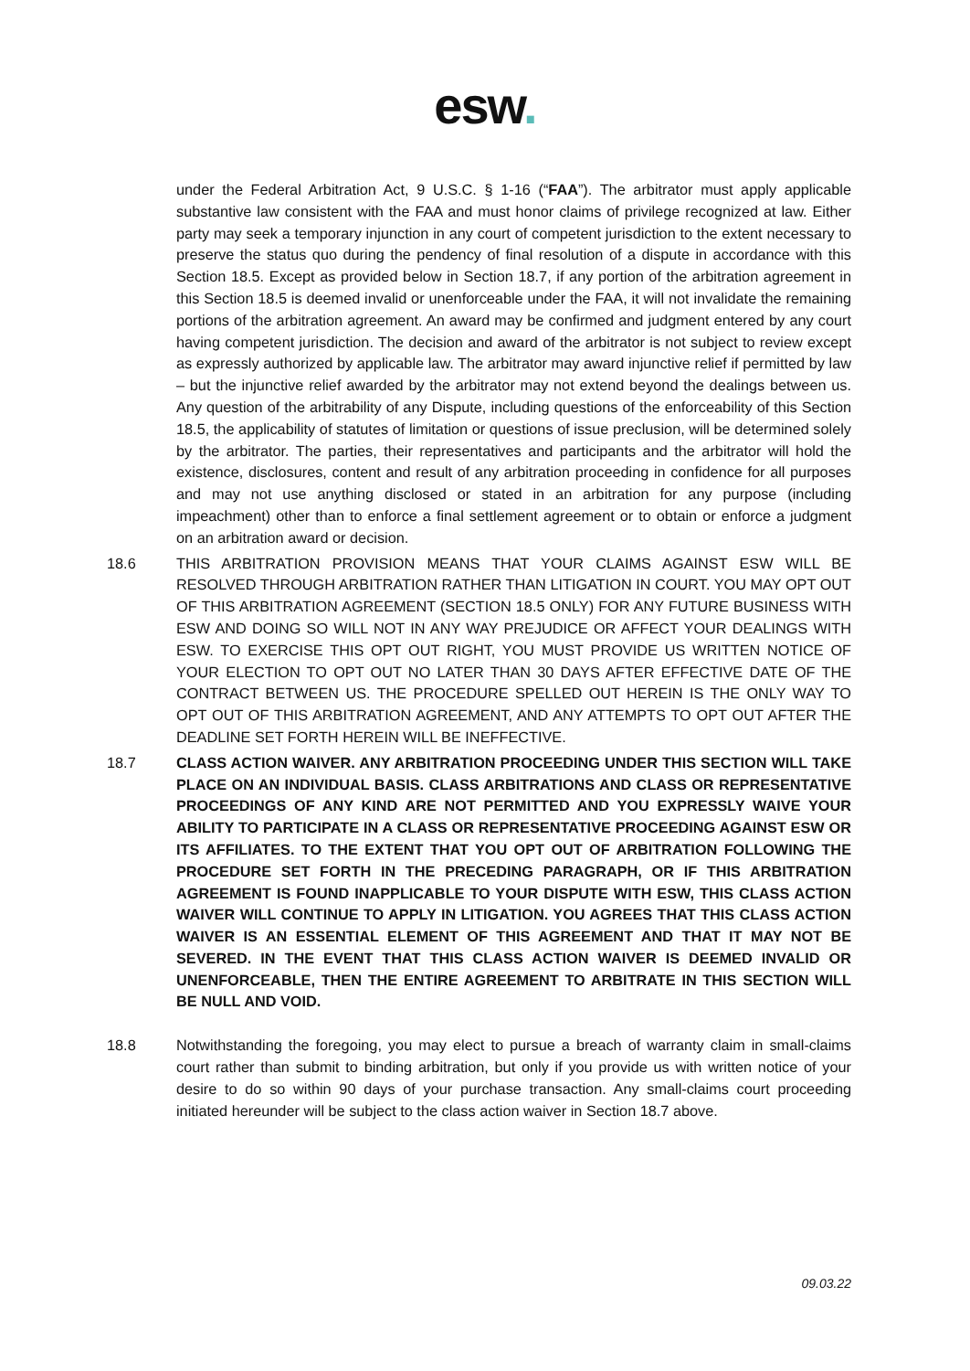esw.
under the Federal Arbitration Act, 9 U.S.C. § 1-16 (“FAA”). The arbitrator must apply applicable substantive law consistent with the FAA and must honor claims of privilege recognized at law. Either party may seek a temporary injunction in any court of competent jurisdiction to the extent necessary to preserve the status quo during the pendency of final resolution of a dispute in accordance with this Section 18.5. Except as provided below in Section 18.7, if any portion of the arbitration agreement in this Section 18.5 is deemed invalid or unenforceable under the FAA, it will not invalidate the remaining portions of the arbitration agreement. An award may be confirmed and judgment entered by any court having competent jurisdiction. The decision and award of the arbitrator is not subject to review except as expressly authorized by applicable law. The arbitrator may award injunctive relief if permitted by law – but the injunctive relief awarded by the arbitrator may not extend beyond the dealings between us. Any question of the arbitrability of any Dispute, including questions of the enforceability of this Section 18.5, the applicability of statutes of limitation or questions of issue preclusion, will be determined solely by the arbitrator. The parties, their representatives and participants and the arbitrator will hold the existence, disclosures, content and result of any arbitration proceeding in confidence for all purposes and may not use anything disclosed or stated in an arbitration for any purpose (including impeachment) other than to enforce a final settlement agreement or to obtain or enforce a judgment on an arbitration award or decision.
18.6 THIS ARBITRATION PROVISION MEANS THAT YOUR CLAIMS AGAINST ESW WILL BE RESOLVED THROUGH ARBITRATION RATHER THAN LITIGATION IN COURT. YOU MAY OPT OUT OF THIS ARBITRATION AGREEMENT (SECTION 18.5 ONLY) FOR ANY FUTURE BUSINESS WITH ESW AND DOING SO WILL NOT IN ANY WAY PREJUDICE OR AFFECT YOUR DEALINGS WITH ESW. TO EXERCISE THIS OPT OUT RIGHT, YOU MUST PROVIDE US WRITTEN NOTICE OF YOUR ELECTION TO OPT OUT NO LATER THAN 30 DAYS AFTER EFFECTIVE DATE OF THE CONTRACT BETWEEN US. THE PROCEDURE SPELLED OUT HEREIN IS THE ONLY WAY TO OPT OUT OF THIS ARBITRATION AGREEMENT, AND ANY ATTEMPTS TO OPT OUT AFTER THE DEADLINE SET FORTH HEREIN WILL BE INEFFECTIVE.
18.7 CLASS ACTION WAIVER. ANY ARBITRATION PROCEEDING UNDER THIS SECTION WILL TAKE PLACE ON AN INDIVIDUAL BASIS. CLASS ARBITRATIONS AND CLASS OR REPRESENTATIVE PROCEEDINGS OF ANY KIND ARE NOT PERMITTED AND YOU EXPRESSLY WAIVE YOUR ABILITY TO PARTICIPATE IN A CLASS OR REPRESENTATIVE PROCEEDING AGAINST ESW OR ITS AFFILIATES. TO THE EXTENT THAT YOU OPT OUT OF ARBITRATION FOLLOWING THE PROCEDURE SET FORTH IN THE PRECEDING PARAGRAPH, OR IF THIS ARBITRATION AGREEMENT IS FOUND INAPPLICABLE TO YOUR DISPUTE WITH ESW, THIS CLASS ACTION WAIVER WILL CONTINUE TO APPLY IN LITIGATION. YOU AGREES THAT THIS CLASS ACTION WAIVER IS AN ESSENTIAL ELEMENT OF THIS AGREEMENT AND THAT IT MAY NOT BE SEVERED. IN THE EVENT THAT THIS CLASS ACTION WAIVER IS DEEMED INVALID OR UNENFORCEABLE, THEN THE ENTIRE AGREEMENT TO ARBITRATE IN THIS SECTION WILL BE NULL AND VOID.
18.8 Notwithstanding the foregoing, you may elect to pursue a breach of warranty claim in small-claims court rather than submit to binding arbitration, but only if you provide us with written notice of your desire to do so within 90 days of your purchase transaction. Any small-claims court proceeding initiated hereunder will be subject to the class action waiver in Section 18.7 above.
09.03.22